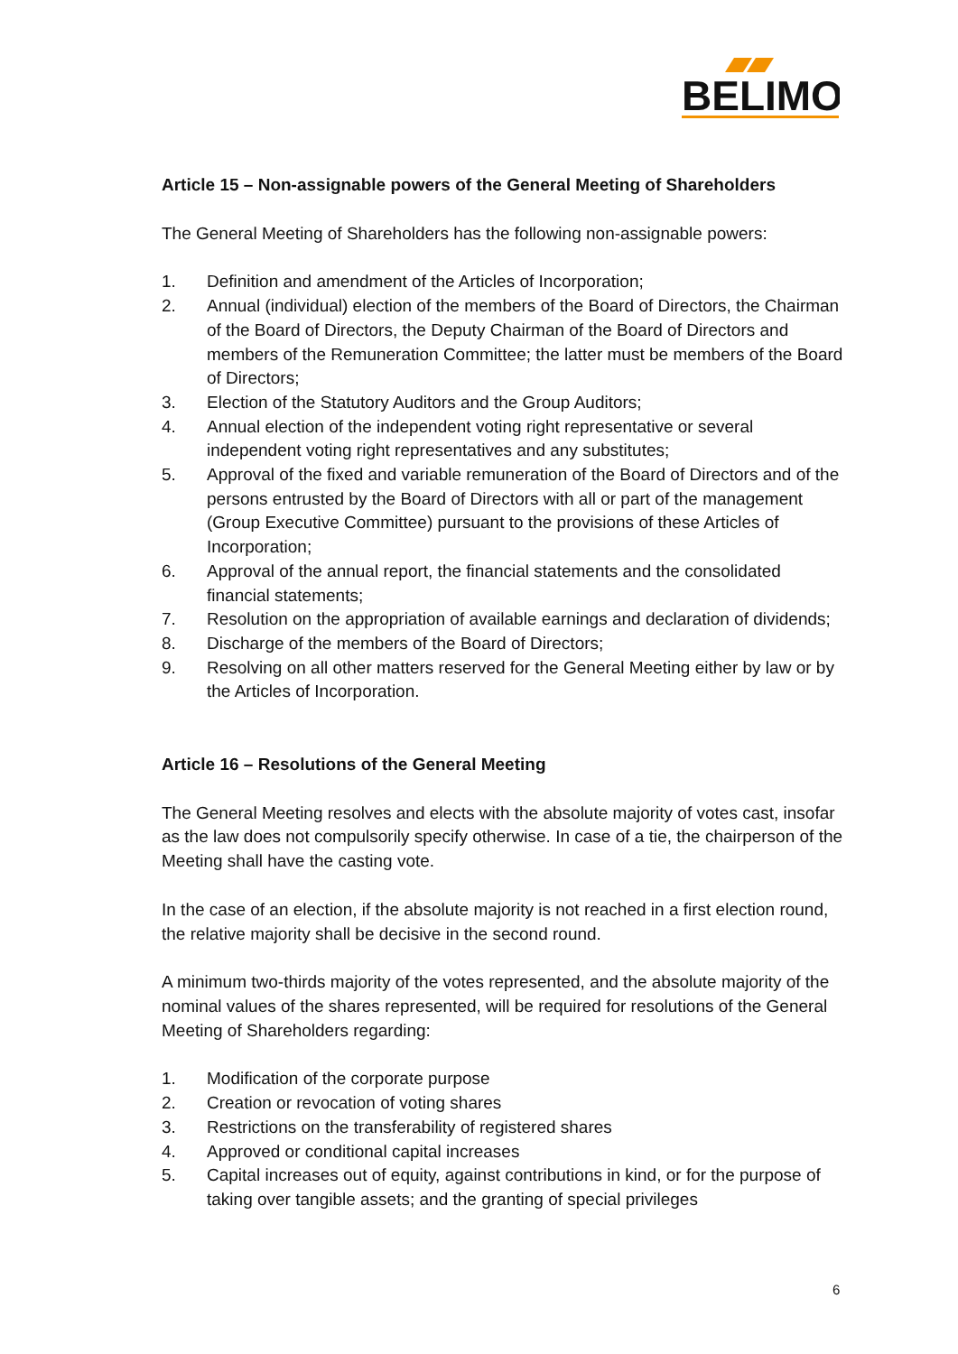BELIMO
Article 15 – Non-assignable powers of the General Meeting of Shareholders
The General Meeting of Shareholders has the following non-assignable powers:
1. Definition and amendment of the Articles of Incorporation;
2. Annual (individual) election of the members of the Board of Directors, the Chairman of the Board of Directors, the Deputy Chairman of the Board of Directors and members of the Remuneration Committee; the latter must be members of the Board of Directors;
3. Election of the Statutory Auditors and the Group Auditors;
4. Annual election of the independent voting right representative or several independent voting right representatives and any substitutes;
5. Approval of the fixed and variable remuneration of the Board of Directors and of the persons entrusted by the Board of Directors with all or part of the management (Group Executive Committee) pursuant to the provisions of these Articles of Incorporation;
6. Approval of the annual report, the financial statements and the consolidated financial statements;
7. Resolution on the appropriation of available earnings and declaration of dividends;
8. Discharge of the members of the Board of Directors;
9. Resolving on all other matters reserved for the General Meeting either by law or by the Articles of Incorporation.
Article 16 – Resolutions of the General Meeting
The General Meeting resolves and elects with the absolute majority of votes cast, insofar as the law does not compulsorily specify otherwise. In case of a tie, the chairperson of the Meeting shall have the casting vote.
In the case of an election, if the absolute majority is not reached in a first election round, the relative majority shall be decisive in the second round.
A minimum two-thirds majority of the votes represented, and the absolute majority of the nominal values of the shares represented, will be required for resolutions of the General Meeting of Shareholders regarding:
1. Modification of the corporate purpose
2. Creation or revocation of voting shares
3. Restrictions on the transferability of registered shares
4. Approved or conditional capital increases
5. Capital increases out of equity, against contributions in kind, or for the purpose of taking over tangible assets; and the granting of special privileges
6